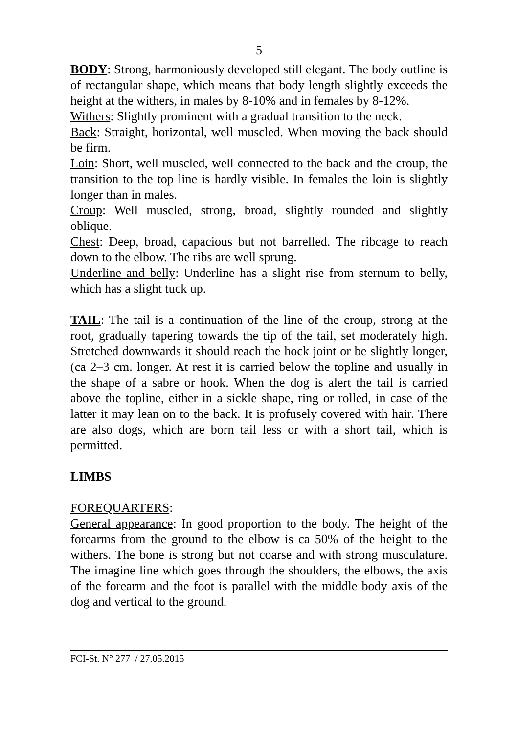5
BODY: Strong, harmoniously developed still elegant. The body outline is of rectangular shape, which means that body length slightly exceeds the height at the withers, in males by 8-10% and in females by 8-12%.
Withers: Slightly prominent with a gradual transition to the neck.
Back: Straight, horizontal, well muscled. When moving the back should be firm.
Loin: Short, well muscled, well connected to the back and the croup, the transition to the top line is hardly visible. In females the loin is slightly longer than in males.
Croup: Well muscled, strong, broad, slightly rounded and slightly oblique.
Chest: Deep, broad, capacious but not barrelled. The ribcage to reach down to the elbow. The ribs are well sprung.
Underline and belly: Underline has a slight rise from sternum to belly, which has a slight tuck up.
TAIL: The tail is a continuation of the line of the croup, strong at the root, gradually tapering towards the tip of the tail, set moderately high. Stretched downwards it should reach the hock joint or be slightly longer, (ca 2–3 cm. longer. At rest it is carried below the topline and usually in the shape of a sabre or hook. When the dog is alert the tail is carried above the topline, either in a sickle shape, ring or rolled, in case of the latter it may lean on to the back. It is profusely covered with hair. There are also dogs, which are born tail less or with a short tail, which is permitted.
LIMBS
FOREQUARTERS:
General appearance: In good proportion to the body. The height of the forearms from the ground to the elbow is ca 50% of the height to the withers. The bone is strong but not coarse and with strong musculature. The imagine line which goes through the shoulders, the elbows, the axis of the forearm and the foot is parallel with the middle body axis of the dog and vertical to the ground.
FCI-St. N° 277 / 27.05.2015